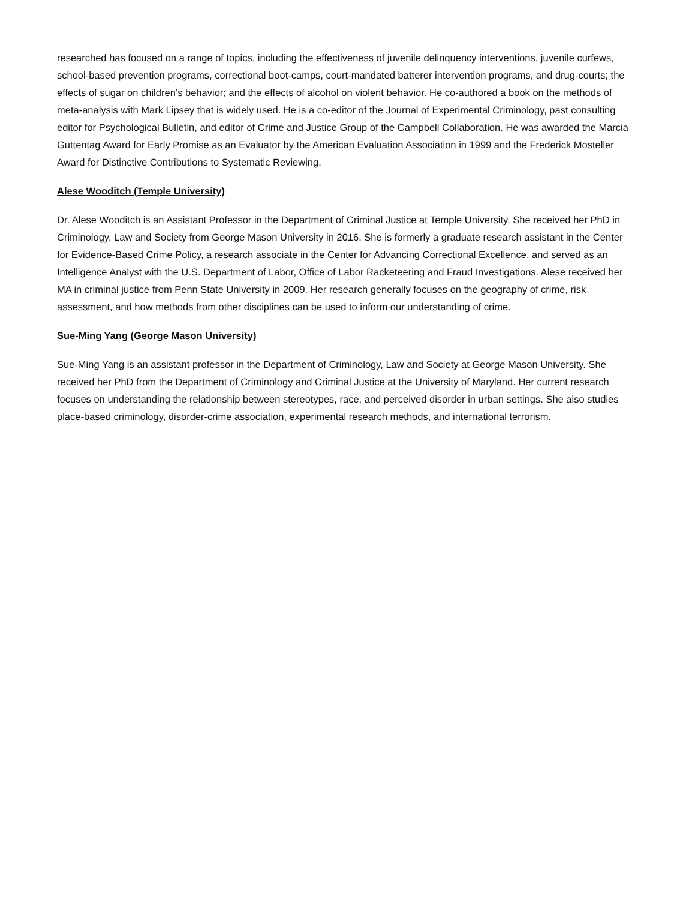researched has focused on a range of topics, including the effectiveness of juvenile delinquency interventions, juvenile curfews, school-based prevention programs, correctional boot-camps, court-mandated batterer intervention programs, and drug-courts; the effects of sugar on children’s behavior; and the effects of alcohol on violent behavior. He co-authored a book on the methods of meta-analysis with Mark Lipsey that is widely used. He is a co-editor of the Journal of Experimental Criminology, past consulting editor for Psychological Bulletin, and editor of Crime and Justice Group of the Campbell Collaboration. He was awarded the Marcia Guttentag Award for Early Promise as an Evaluator by the American Evaluation Association in 1999 and the Frederick Mosteller Award for Distinctive Contributions to Systematic Reviewing.
Alese Wooditch (Temple University)
Dr. Alese Wooditch is an Assistant Professor in the Department of Criminal Justice at Temple University. She received her PhD in Criminology, Law and Society from George Mason University in 2016. She is formerly a graduate research assistant in the Center for Evidence-Based Crime Policy, a research associate in the Center for Advancing Correctional Excellence, and served as an Intelligence Analyst with the U.S. Department of Labor, Office of Labor Racketeering and Fraud Investigations. Alese received her MA in criminal justice from Penn State University in 2009. Her research generally focuses on the geography of crime, risk assessment, and how methods from other disciplines can be used to inform our understanding of crime.
Sue-Ming Yang (George Mason University)
Sue-Ming Yang is an assistant professor in the Department of Criminology, Law and Society at George Mason University. She received her PhD from the Department of Criminology and Criminal Justice at the University of Maryland. Her current research focuses on understanding the relationship between stereotypes, race, and perceived disorder in urban settings. She also studies place-based criminology, disorder-crime association, experimental research methods, and international terrorism.